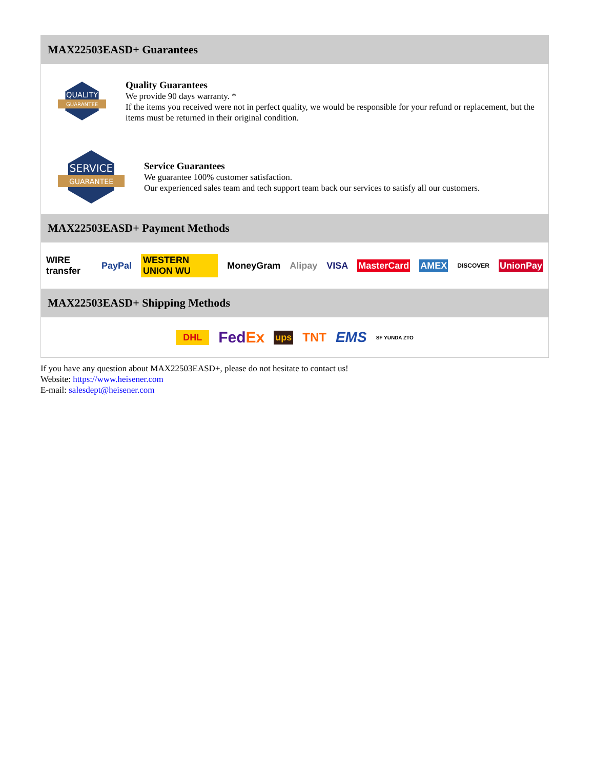MAX22503EASD+ Guarantees
QUALITY
GUARANTEE
Quality Guarantees
We provide 90 days warranty. *
If the items you received were not in perfect quality, we would be responsible for your refund or replacement, but the items must be returned in their original condition.
SERVICE
GUARANTEE
Service Guarantees
We guarantee 100% customer satisfaction.
Our experienced sales team and tech support team back our services to satisfy all our customers.
MAX22503EASD+ Payment Methods
WIRE transfer PayPal WESTERN UNION WU MoneyGram Alipay VISA MasterCard AMEX DISCOVER UnionPay
MAX22503EASD+ Shipping Methods
DHL FedEx ups TNT EMS SF YUNDA ZTO
If you have any question about MAX22503EASD+, please do not hesitate to contact us!
Website: https://www.heisener.com
E-mail: salesdept@heisener.com